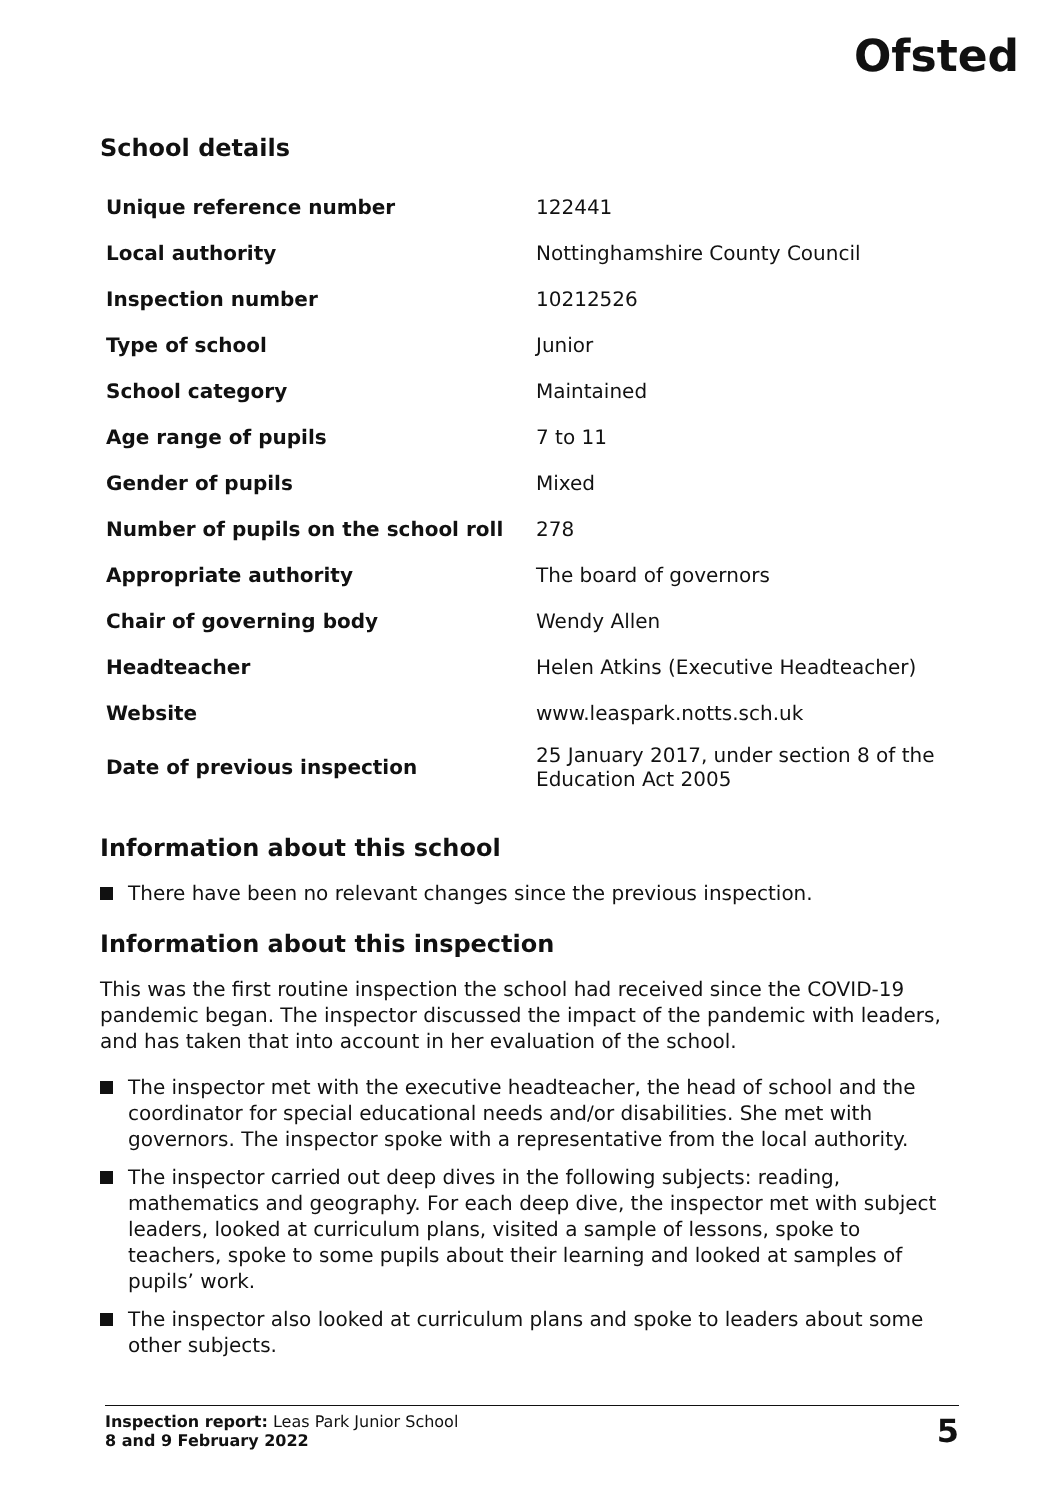Ofsted
School details
| Unique reference number | 122441 |
| Local authority | Nottinghamshire County Council |
| Inspection number | 10212526 |
| Type of school | Junior |
| School category | Maintained |
| Age range of pupils | 7 to 11 |
| Gender of pupils | Mixed |
| Number of pupils on the school roll | 278 |
| Appropriate authority | The board of governors |
| Chair of governing body | Wendy Allen |
| Headteacher | Helen Atkins (Executive Headteacher) |
| Website | www.leaspark.notts.sch.uk |
| Date of previous inspection | 25 January 2017, under section 8 of the Education Act 2005 |
Information about this school
There have been no relevant changes since the previous inspection.
Information about this inspection
This was the first routine inspection the school had received since the COVID-19 pandemic began. The inspector discussed the impact of the pandemic with leaders, and has taken that into account in her evaluation of the school.
The inspector met with the executive headteacher, the head of school and the coordinator for special educational needs and/or disabilities. She met with governors. The inspector spoke with a representative from the local authority.
The inspector carried out deep dives in the following subjects: reading, mathematics and geography. For each deep dive, the inspector met with subject leaders, looked at curriculum plans, visited a sample of lessons, spoke to teachers, spoke to some pupils about their learning and looked at samples of pupils’ work.
The inspector also looked at curriculum plans and spoke to leaders about some other subjects.
Inspection report: Leas Park Junior School
8 and 9 February 2022
5